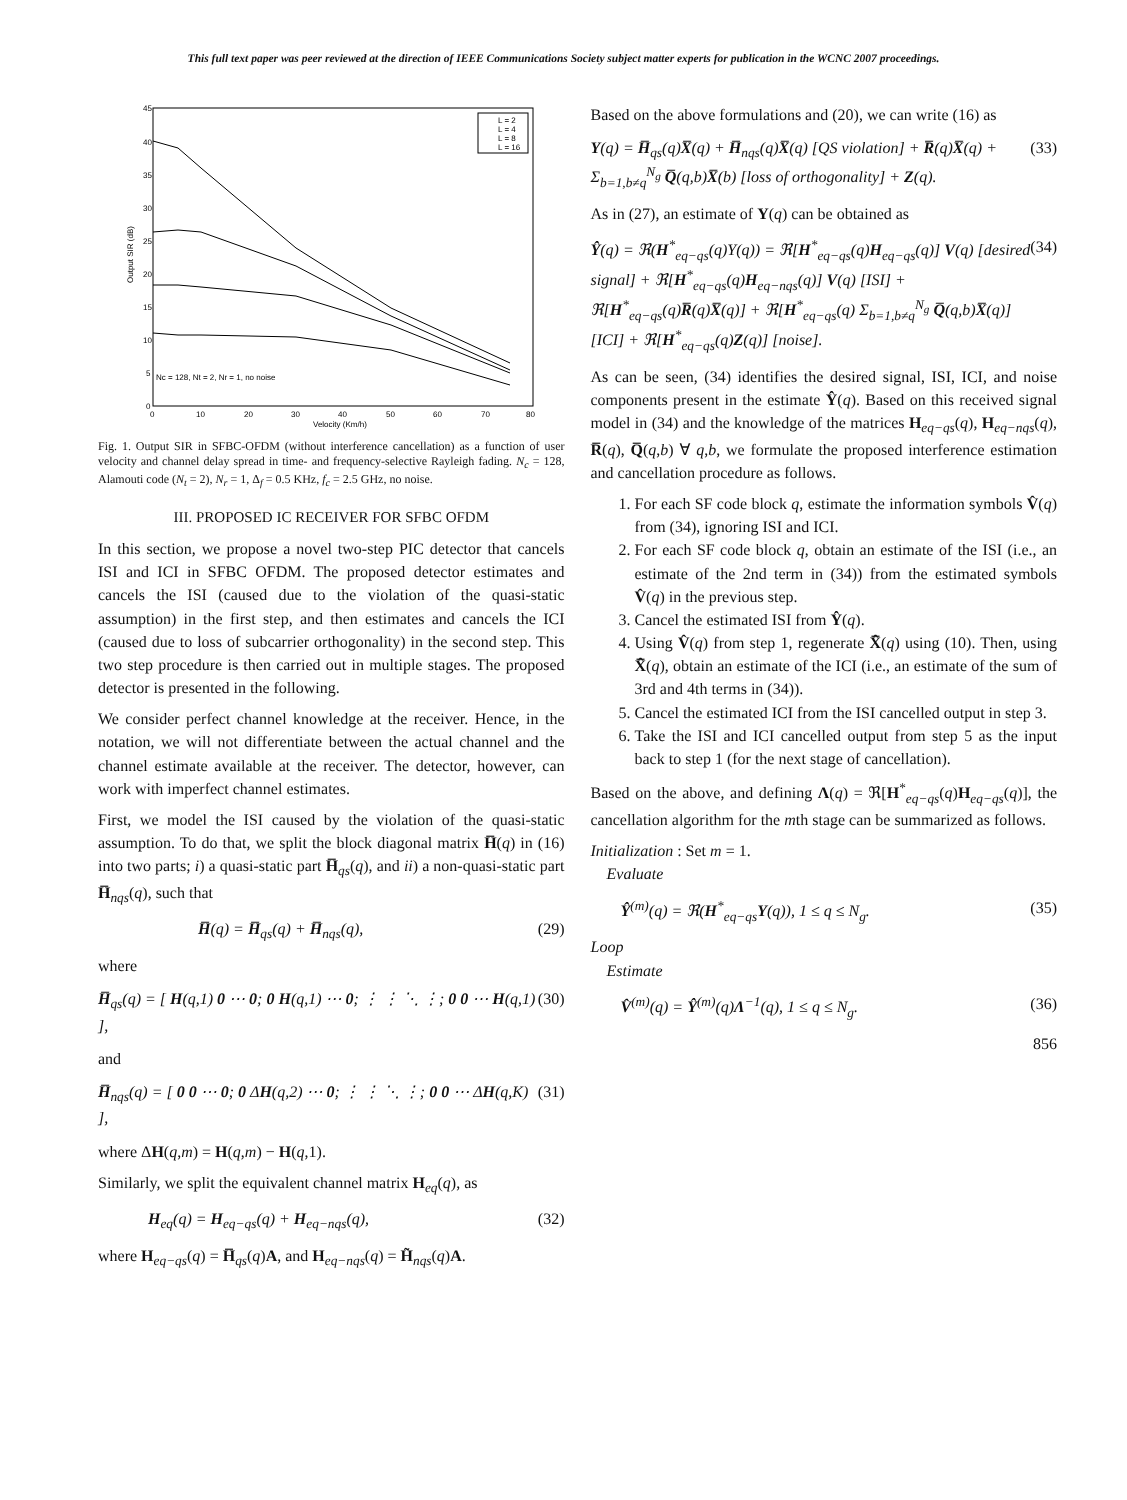This full text paper was peer reviewed at the direction of IEEE Communications Society subject matter experts for publication in the WCNC 2007 proceedings.
45
40
35
30
25
20
15
10
5
0
0
10
20
30
40
50
60
70
80
Velocity (Km/h)
Output SIR (dB)
Nc = 128, Nt = 2, Nr = 1, no noise
L = 2
L = 4
L = 8
L = 16
Fig. 1. Output SIR in SFBC-OFDM (without interference cancellation) as a function of user velocity and channel delay spread in time- and frequency-selective Rayleigh fading. N<sub>c</sub> = 128, Alamouti code (N<sub>t</sub> = 2), N<sub>r</sub> = 1, Δ<sub>f</sub> = 0.5 KHz, f<sub>c</sub> = 2.5 GHz, no noise.
III. PROPOSED IC RECEIVER FOR SFBC OFDM
In this section, we propose a novel two-step PIC detector that cancels ISI and ICI in SFBC OFDM. The proposed detector estimates and cancels the ISI (caused due to the violation of the quasi-static assumption) in the first step, and then estimates and cancels the ICI (caused due to loss of subcarrier orthogonality) in the second step. This two step procedure is then carried out in multiple stages. The proposed detector is presented in the following.
We consider perfect channel knowledge at the receiver. Hence, in the notation, we will not differentiate between the actual channel and the channel estimate available at the receiver. The detector, however, can work with imperfect channel estimates.
First, we model the ISI caused by the violation of the quasi-static assumption. To do that, we split the block diagonal matrix H̅(q) in (16) into two parts; i) a quasi-static part H̅<sub>qs</sub>(q), and ii) a non-quasi-static part H̅<sub>nqs</sub>(q), such that
H̅(q) = H̅<sub>qs</sub>(q) + H̅<sub>nqs</sub>(q), (29)
where
H̅<sub>qs</sub>(q) = [ H(q,1) 0 ⋯ 0; 0 H(q,1) ⋯ 0; ⋮ ⋮ ⋱ ⋮; 0 0 ⋯ H(q,1) ], (30)
and
H̅<sub>nqs</sub>(q) = [ 0 0 ⋯ 0; 0 ΔH(q,2) ⋯ 0; ⋮ ⋮ ⋱ ⋮; 0 0 ⋯ ΔH(q,K) ], (31)
where ΔH(q,m) = H(q,m) − H(q,1).
Similarly, we split the equivalent channel matrix H<sub>eq</sub>(q), as
H<sub>eq</sub>(q) = H<sub>eq−qs</sub>(q) + H<sub>eq−nqs</sub>(q), (32)
where H<sub>eq−qs</sub>(q) = H̅<sub>qs</sub>(q)A, and H<sub>eq−nqs</sub>(q) = H̃<sub>nqs</sub>(q)A.
Based on the above formulations and (20), we can write (16) as
Y(q) = H̅<sub>qs</sub>(q)X̅(q) + H̅<sub>nqs</sub>(q)X̅(q) [QS violation] + R̅(q)X̅(q) + Σ<sub>b=1,b≠q</sub><sup>N<sub>g</sub></sup> Q̅(q,b)X̅(b) [loss of orthogonality] + Z(q). (33)
As in (27), an estimate of Y(q) can be obtained as
Ŷ(q) = ℜ(H<sup>*</sup><sub>eq−qs</sub>(q)Y(q)) = ℜ[H<sup>*</sup><sub>eq−qs</sub>(q)H<sub>eq−qs</sub>(q)] V(q) [desired signal] + ℜ[H<sup>*</sup><sub>eq−qs</sub>(q)H<sub>eq−nqs</sub>(q)] V(q) [ISI] + ℜ[H<sup>*</sup><sub>eq−qs</sub>(q)R̅(q)X̅(q)] + ℜ[H<sup>*</sup><sub>eq−qs</sub>(q) Σ<sub>b=1,b≠q</sub><sup>N<sub>g</sub></sup> Q̅(q,b)X̅(q)] [ICI] + ℜ[H<sup>*</sup><sub>eq−qs</sub>(q)Z(q)] [noise]. (34)
As can be seen, (34) identifies the desired signal, ISI, ICI, and noise components present in the estimate Ŷ(q). Based on this received signal model in (34) and the knowledge of the matrices H<sub>eq−qs</sub>(q), H<sub>eq−nqs</sub>(q), R̅(q), Q̅(q,b) ∀ q,b, we formulate the proposed interference estimation and cancellation procedure as follows.
1. For each SF code block q, estimate the information symbols V̂(q) from (34), ignoring ISI and ICI.
2. For each SF code block q, obtain an estimate of the ISI (i.e., an estimate of the 2nd term in (34)) from the estimated symbols V̂(q) in the previous step.
3. Cancel the estimated ISI from Ŷ(q).
4. Using V̂(q) from step 1, regenerate X̅̂(q) using (10). Then, using X̅̂(q), obtain an estimate of the ICI (i.e., an estimate of the sum of 3rd and 4th terms in (34)).
5. Cancel the estimated ICI from the ISI cancelled output in step 3.
6. Take the ISI and ICI cancelled output from step 5 as the input back to step 1 (for the next stage of cancellation).
Based on the above, and defining Λ(q) = ℜ[H<sup>*</sup><sub>eq−qs</sub>(q)H<sub>eq−qs</sub>(q)], the cancellation algorithm for the mth stage can be summarized as follows.
Initialization : Set m = 1.
Evaluate
Ŷ<sup>(m)</sup>(q) = ℜ(H<sup>*</sup><sub>eq−qs</sub>Y(q)), 1 ≤ q ≤ N<sub>g</sub>. (35)
Loop
Estimate
V̂<sup>(m)</sup>(q) = Ŷ<sup>(m)</sup>(q)Λ<sup>−1</sup>(q), 1 ≤ q ≤ N<sub>g</sub>. (36)
856